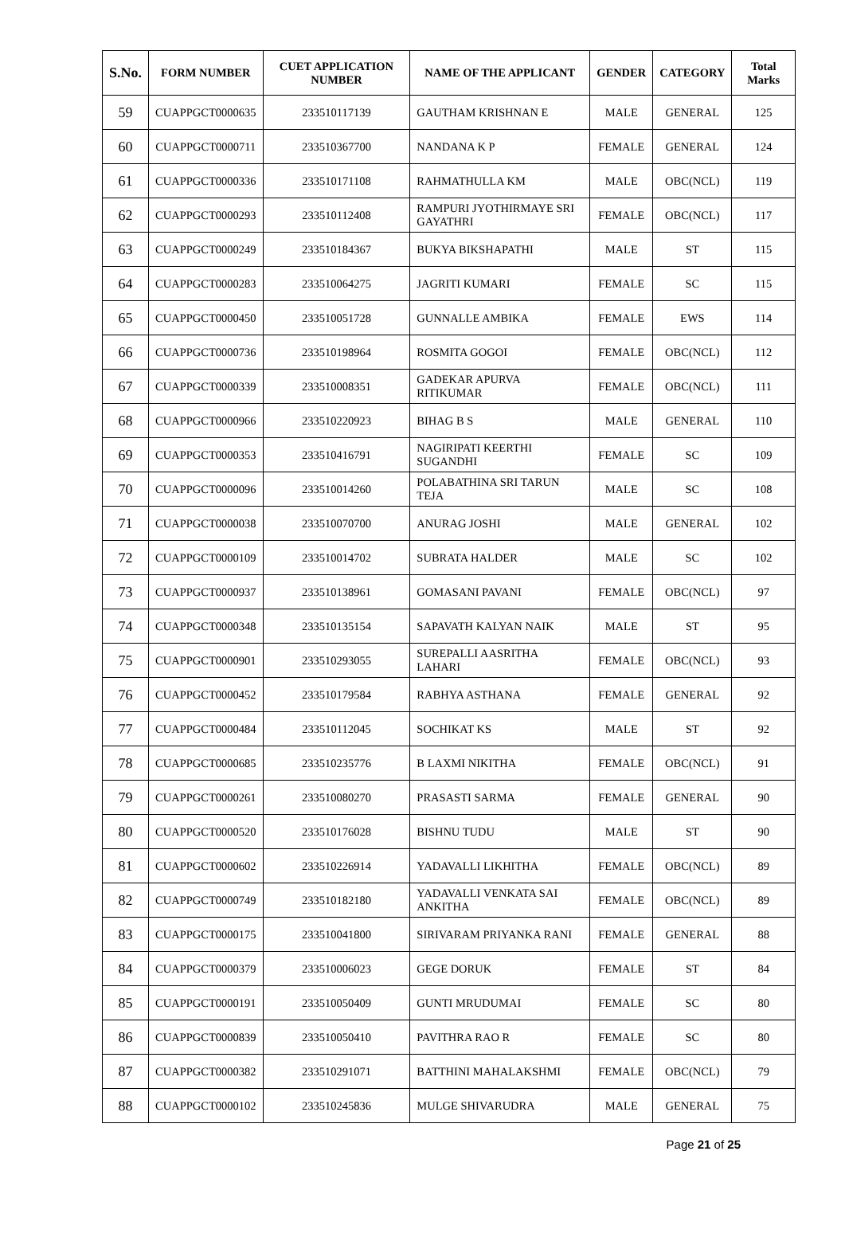| S.No. | FORM NUMBER | CUET APPLICATION NUMBER | NAME OF THE APPLICANT | GENDER | CATEGORY | Total Marks |
| --- | --- | --- | --- | --- | --- | --- |
| 59 | CUAPPGCT0000635 | 233510117139 | GAUTHAM KRISHNAN E | MALE | GENERAL | 125 |
| 60 | CUAPPGCT0000711 | 233510367700 | NANDANA K P | FEMALE | GENERAL | 124 |
| 61 | CUAPPGCT0000336 | 233510171108 | RAHMATHULLA KM | MALE | OBC(NCL) | 119 |
| 62 | CUAPPGCT0000293 | 233510112408 | RAMPURI JYOTHIRMAYE SRI GAYATHRI | FEMALE | OBC(NCL) | 117 |
| 63 | CUAPPGCT0000249 | 233510184367 | BUKYA BIKSHAPATHI | MALE | ST | 115 |
| 64 | CUAPPGCT0000283 | 233510064275 | JAGRITI KUMARI | FEMALE | SC | 115 |
| 65 | CUAPPGCT0000450 | 233510051728 | GUNNALLE AMBIKA | FEMALE | EWS | 114 |
| 66 | CUAPPGCT0000736 | 233510198964 | ROSMITA GOGOI | FEMALE | OBC(NCL) | 112 |
| 67 | CUAPPGCT0000339 | 233510008351 | GADEKAR APURVA RITIKUMAR | FEMALE | OBC(NCL) | 111 |
| 68 | CUAPPGCT0000966 | 233510220923 | BIHAG B S | MALE | GENERAL | 110 |
| 69 | CUAPPGCT0000353 | 233510416791 | NAGIRIPATI KEERTHI SUGANDHI | FEMALE | SC | 109 |
| 70 | CUAPPGCT0000096 | 233510014260 | POLABATHINA SRI TARUN TEJA | MALE | SC | 108 |
| 71 | CUAPPGCT0000038 | 233510070700 | ANURAG JOSHI | MALE | GENERAL | 102 |
| 72 | CUAPPGCT0000109 | 233510014702 | SUBRATA HALDER | MALE | SC | 102 |
| 73 | CUAPPGCT0000937 | 233510138961 | GOMASANI PAVANI | FEMALE | OBC(NCL) | 97 |
| 74 | CUAPPGCT0000348 | 233510135154 | SAPAVATH KALYAN NAIK | MALE | ST | 95 |
| 75 | CUAPPGCT0000901 | 233510293055 | SUREPALLI AASRITHA LAHARI | FEMALE | OBC(NCL) | 93 |
| 76 | CUAPPGCT0000452 | 233510179584 | RABHYA ASTHANA | FEMALE | GENERAL | 92 |
| 77 | CUAPPGCT0000484 | 233510112045 | SOCHIKAT KS | MALE | ST | 92 |
| 78 | CUAPPGCT0000685 | 233510235776 | B LAXMI NIKITHA | FEMALE | OBC(NCL) | 91 |
| 79 | CUAPPGCT0000261 | 233510080270 | PRASASTI SARMA | FEMALE | GENERAL | 90 |
| 80 | CUAPPGCT0000520 | 233510176028 | BISHNU TUDU | MALE | ST | 90 |
| 81 | CUAPPGCT0000602 | 233510226914 | YADAVALLI LIKHITHA | FEMALE | OBC(NCL) | 89 |
| 82 | CUAPPGCT0000749 | 233510182180 | YADAVALLI VENKATA SAI ANKITHA | FEMALE | OBC(NCL) | 89 |
| 83 | CUAPPGCT0000175 | 233510041800 | SIRIVARAM PRIYANKA RANI | FEMALE | GENERAL | 88 |
| 84 | CUAPPGCT0000379 | 233510006023 | GEGE DORUK | FEMALE | ST | 84 |
| 85 | CUAPPGCT0000191 | 233510050409 | GUNTI MRUDUMAI | FEMALE | SC | 80 |
| 86 | CUAPPGCT0000839 | 233510050410 | PAVITHRA RAO R | FEMALE | SC | 80 |
| 87 | CUAPPGCT0000382 | 233510291071 | BATTHINI MAHALAKSHMI | FEMALE | OBC(NCL) | 79 |
| 88 | CUAPPGCT0000102 | 233510245836 | MULGE SHIVARUDRA | MALE | GENERAL | 75 |
Page 21 of 25